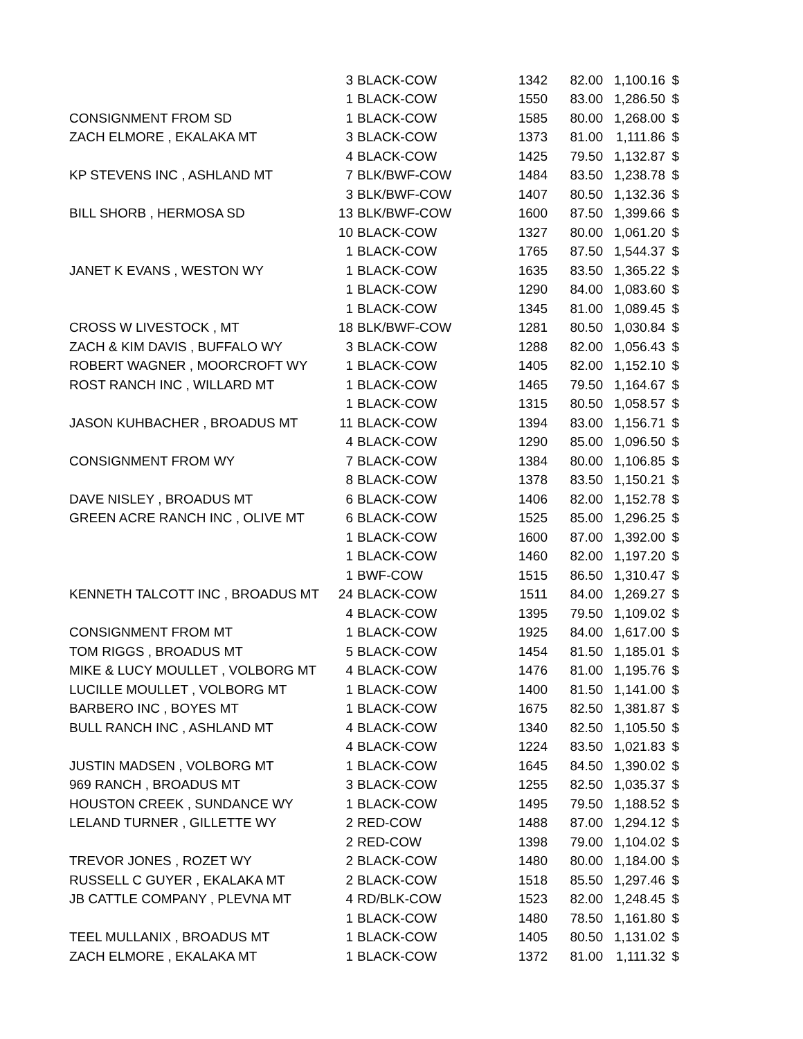| | 3 | BLACK-COW | 1342 | 82.00 | 1,100.16 | $ |
| | 1 | BLACK-COW | 1550 | 83.00 | 1,286.50 | $ |
| CONSIGNMENT FROM SD | 1 | BLACK-COW | 1585 | 80.00 | 1,268.00 | $ |
| ZACH ELMORE , EKALAKA MT | 3 | BLACK-COW | 1373 | 81.00 | 1,111.86 | $ |
| | 4 | BLACK-COW | 1425 | 79.50 | 1,132.87 | $ |
| KP STEVENS INC , ASHLAND MT | 7 | BLK/BWF-COW | 1484 | 83.50 | 1,238.78 | $ |
| | 3 | BLK/BWF-COW | 1407 | 80.50 | 1,132.36 | $ |
| BILL SHORB , HERMOSA SD | 13 | BLK/BWF-COW | 1600 | 87.50 | 1,399.66 | $ |
| | 10 | BLACK-COW | 1327 | 80.00 | 1,061.20 | $ |
| | 1 | BLACK-COW | 1765 | 87.50 | 1,544.37 | $ |
| JANET K EVANS , WESTON WY | 1 | BLACK-COW | 1635 | 83.50 | 1,365.22 | $ |
| | 1 | BLACK-COW | 1290 | 84.00 | 1,083.60 | $ |
| | 1 | BLACK-COW | 1345 | 81.00 | 1,089.45 | $ |
| CROSS W LIVESTOCK , MT | 18 | BLK/BWF-COW | 1281 | 80.50 | 1,030.84 | $ |
| ZACH & KIM DAVIS , BUFFALO WY | 3 | BLACK-COW | 1288 | 82.00 | 1,056.43 | $ |
| ROBERT WAGNER , MOORCROFT WY | 1 | BLACK-COW | 1405 | 82.00 | 1,152.10 | $ |
| ROST RANCH INC , WILLARD MT | 1 | BLACK-COW | 1465 | 79.50 | 1,164.67 | $ |
| | 1 | BLACK-COW | 1315 | 80.50 | 1,058.57 | $ |
| JASON KUHBACHER , BROADUS MT | 11 | BLACK-COW | 1394 | 83.00 | 1,156.71 | $ |
| | 4 | BLACK-COW | 1290 | 85.00 | 1,096.50 | $ |
| CONSIGNMENT FROM WY | 7 | BLACK-COW | 1384 | 80.00 | 1,106.85 | $ |
| | 8 | BLACK-COW | 1378 | 83.50 | 1,150.21 | $ |
| DAVE NISLEY , BROADUS MT | 6 | BLACK-COW | 1406 | 82.00 | 1,152.78 | $ |
| GREEN ACRE RANCH INC , OLIVE MT | 6 | BLACK-COW | 1525 | 85.00 | 1,296.25 | $ |
| | 1 | BLACK-COW | 1600 | 87.00 | 1,392.00 | $ |
| | 1 | BLACK-COW | 1460 | 82.00 | 1,197.20 | $ |
| | 1 | BWF-COW | 1515 | 86.50 | 1,310.47 | $ |
| KENNETH TALCOTT INC , BROADUS MT | 24 | BLACK-COW | 1511 | 84.00 | 1,269.27 | $ |
| | 4 | BLACK-COW | 1395 | 79.50 | 1,109.02 | $ |
| CONSIGNMENT FROM MT | 1 | BLACK-COW | 1925 | 84.00 | 1,617.00 | $ |
| TOM RIGGS , BROADUS MT | 5 | BLACK-COW | 1454 | 81.50 | 1,185.01 | $ |
| MIKE & LUCY MOULLET , VOLBORG MT | 4 | BLACK-COW | 1476 | 81.00 | 1,195.76 | $ |
| LUCILLE MOULLET , VOLBORG MT | 1 | BLACK-COW | 1400 | 81.50 | 1,141.00 | $ |
| BARBERO INC , BOYES MT | 1 | BLACK-COW | 1675 | 82.50 | 1,381.87 | $ |
| BULL RANCH INC , ASHLAND MT | 4 | BLACK-COW | 1340 | 82.50 | 1,105.50 | $ |
| | 4 | BLACK-COW | 1224 | 83.50 | 1,021.83 | $ |
| JUSTIN MADSEN , VOLBORG MT | 1 | BLACK-COW | 1645 | 84.50 | 1,390.02 | $ |
| 969 RANCH , BROADUS MT | 3 | BLACK-COW | 1255 | 82.50 | 1,035.37 | $ |
| HOUSTON CREEK , SUNDANCE WY | 1 | BLACK-COW | 1495 | 79.50 | 1,188.52 | $ |
| LELAND TURNER , GILLETTE WY | 2 | RED-COW | 1488 | 87.00 | 1,294.12 | $ |
| | 2 | RED-COW | 1398 | 79.00 | 1,104.02 | $ |
| TREVOR JONES , ROZET WY | 2 | BLACK-COW | 1480 | 80.00 | 1,184.00 | $ |
| RUSSELL C GUYER , EKALAKA MT | 2 | BLACK-COW | 1518 | 85.50 | 1,297.46 | $ |
| JB CATTLE COMPANY , PLEVNA MT | 4 | RD/BLK-COW | 1523 | 82.00 | 1,248.45 | $ |
| | 1 | BLACK-COW | 1480 | 78.50 | 1,161.80 | $ |
| TEEL MULLANIX , BROADUS MT | 1 | BLACK-COW | 1405 | 80.50 | 1,131.02 | $ |
| ZACH ELMORE , EKALAKA MT | 1 | BLACK-COW | 1372 | 81.00 | 1,111.32 | $ |